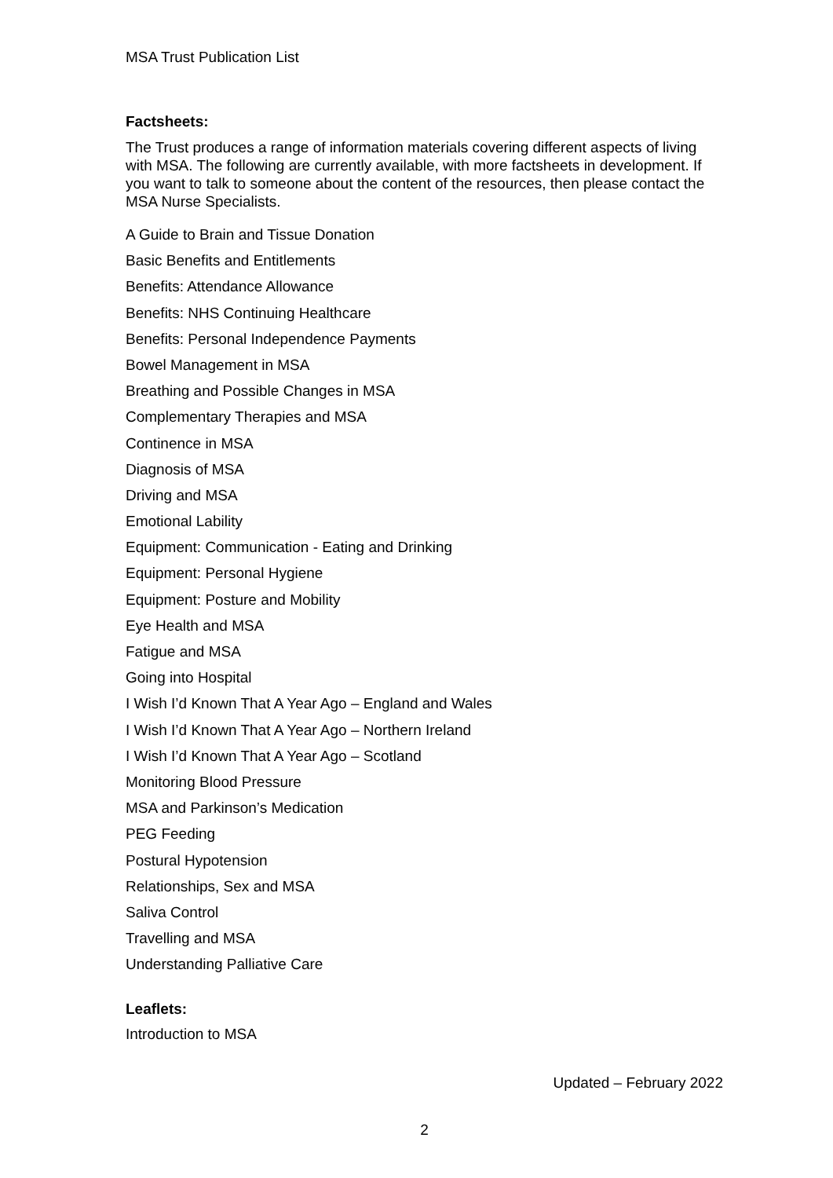MSA Trust Publication List
Factsheets:
The Trust produces a range of information materials covering different aspects of living with MSA. The following are currently available, with more factsheets in development. If you want to talk to someone about the content of the resources, then please contact the MSA Nurse Specialists.
A Guide to Brain and Tissue Donation
Basic Benefits and Entitlements
Benefits: Attendance Allowance
Benefits: NHS Continuing Healthcare
Benefits: Personal Independence Payments
Bowel Management in MSA
Breathing and Possible Changes in MSA
Complementary Therapies and MSA
Continence in MSA
Diagnosis of MSA
Driving and MSA
Emotional Lability
Equipment: Communication - Eating and Drinking
Equipment: Personal Hygiene
Equipment: Posture and Mobility
Eye Health and MSA
Fatigue and MSA
Going into Hospital
I Wish I’d Known That A Year Ago – England and Wales
I Wish I’d Known That A Year Ago – Northern Ireland
I Wish I’d Known That A Year Ago – Scotland
Monitoring Blood Pressure
MSA and Parkinson’s Medication
PEG Feeding
Postural Hypotension
Relationships, Sex and MSA
Saliva Control
Travelling and MSA
Understanding Palliative Care
Leaflets:
Introduction to MSA
Updated – February 2022
2